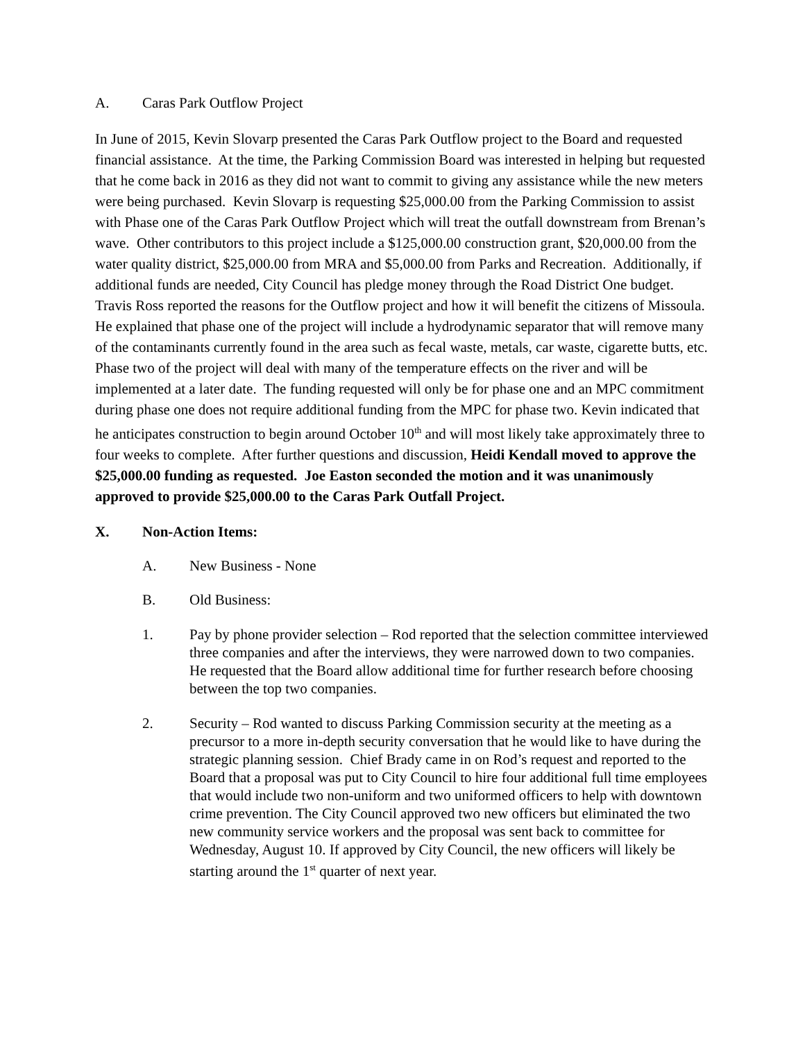A. Caras Park Outflow Project
In June of 2015, Kevin Slovarp presented the Caras Park Outflow project to the Board and requested financial assistance. At the time, the Parking Commission Board was interested in helping but requested that he come back in 2016 as they did not want to commit to giving any assistance while the new meters were being purchased. Kevin Slovarp is requesting $25,000.00 from the Parking Commission to assist with Phase one of the Caras Park Outflow Project which will treat the outfall downstream from Brenan’s wave. Other contributors to this project include a $125,000.00 construction grant, $20,000.00 from the water quality district, $25,000.00 from MRA and $5,000.00 from Parks and Recreation. Additionally, if additional funds are needed, City Council has pledge money through the Road District One budget. Travis Ross reported the reasons for the Outflow project and how it will benefit the citizens of Missoula. He explained that phase one of the project will include a hydrodynamic separator that will remove many of the contaminants currently found in the area such as fecal waste, metals, car waste, cigarette butts, etc. Phase two of the project will deal with many of the temperature effects on the river and will be implemented at a later date. The funding requested will only be for phase one and an MPC commitment during phase one does not require additional funding from the MPC for phase two. Kevin indicated that he anticipates construction to begin around October 10<sup>th</sup> and will most likely take approximately three to four weeks to complete. After further questions and discussion, Heidi Kendall moved to approve the $25,000.00 funding as requested. Joe Easton seconded the motion and it was unanimously approved to provide $25,000.00 to the Caras Park Outfall Project.
X. Non-Action Items:
A. New Business - None
B. Old Business:
1. Pay by phone provider selection – Rod reported that the selection committee interviewed three companies and after the interviews, they were narrowed down to two companies. He requested that the Board allow additional time for further research before choosing between the top two companies.
2. Security – Rod wanted to discuss Parking Commission security at the meeting as a precursor to a more in-depth security conversation that he would like to have during the strategic planning session. Chief Brady came in on Rod’s request and reported to the Board that a proposal was put to City Council to hire four additional full time employees that would include two non-uniform and two uniformed officers to help with downtown crime prevention. The City Council approved two new officers but eliminated the two new community service workers and the proposal was sent back to committee for Wednesday, August 10. If approved by City Council, the new officers will likely be starting around the 1<sup>st</sup> quarter of next year.